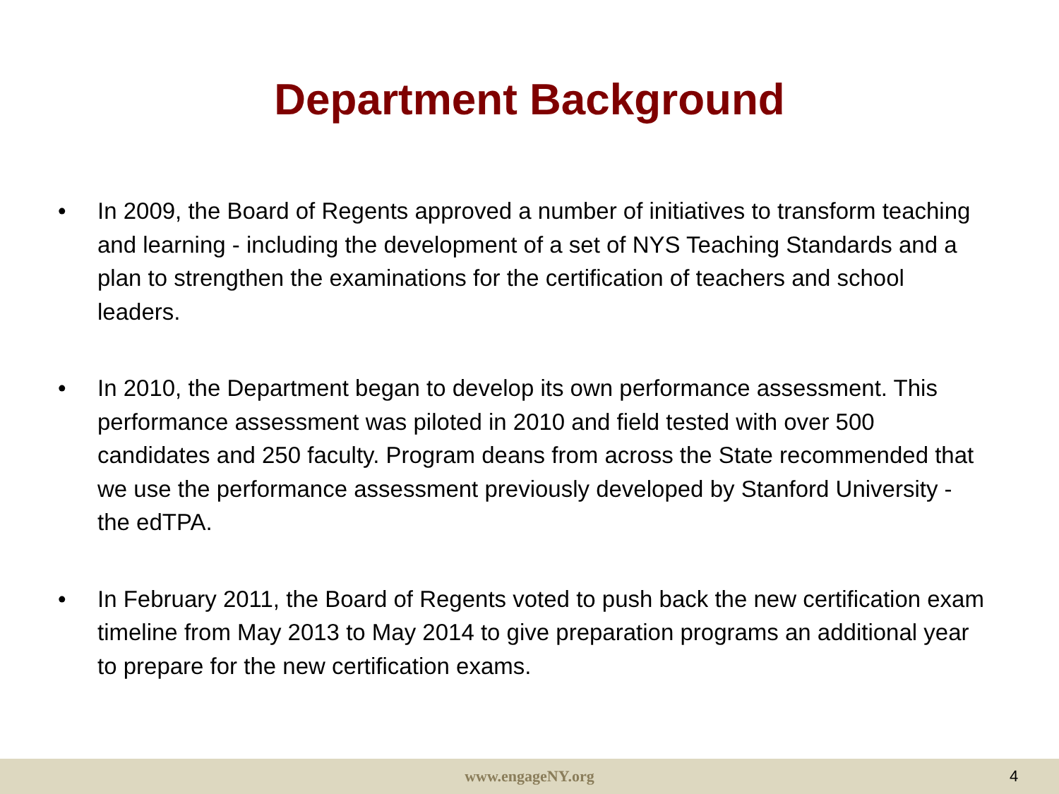Department Background
• In 2009, the Board of Regents approved a number of initiatives to transform teaching and learning - including the development of a set of NYS Teaching Standards and a plan to strengthen the examinations for the certification of teachers and school leaders.
• In 2010, the Department began to develop its own performance assessment. This performance assessment was piloted in 2010 and field tested with over 500 candidates and 250 faculty. Program deans from across the State recommended that we use the performance assessment previously developed by Stanford University - the edTPA.
• In February 2011, the Board of Regents voted to push back the new certification exam timeline from May 2013 to May 2014 to give preparation programs an additional year to prepare for the new certification exams.
www.engageNY.org 4